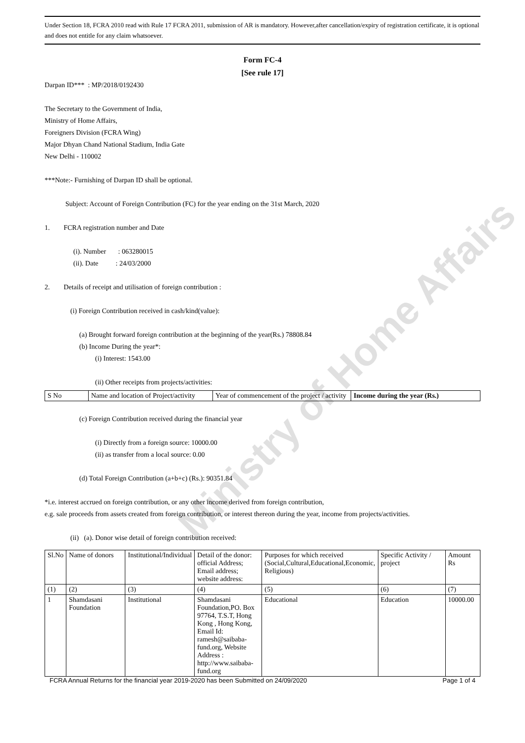Under Section 18, FCRA 2010 read with Rule 17 FCRA 2011, submission of AR is mandatory. However,after cancellation/expiry of registration certificate, it is optional and does not entitle for any claim whatsoever.
Form FC-4
[See rule 17]
Darpan ID*** : MP/2018/0192430
The Secretary to the Government of India,
Ministry of Home Affairs,
Foreigners Division (FCRA Wing)
Major Dhyan Chand National Stadium, India Gate
New Delhi - 110002
***Note:- Furnishing of Darpan ID shall be optional.
Subject: Account of Foreign Contribution (FC) for the year ending on the 31st March, 2020
1. FCRA registration number and Date
(i). Number : 063280015
(ii). Date : 24/03/2000
2. Details of receipt and utilisation of foreign contribution :
(i) Foreign Contribution received in cash/kind(value):
(a) Brought forward foreign contribution at the beginning of the year(Rs.) 78808.84
(b) Income During the year*:
(i) Interest: 1543.00
(ii) Other receipts from projects/activities:
| S No | Name and location of Project/activity | Year of commencement of the project / activity | Income during the year (Rs.) |
(c) Foreign Contribution received during the financial year
(i) Directly from a foreign source: 10000.00
(ii) as transfer from a local source: 0.00
(d) Total Foreign Contribution (a+b+c) (Rs.): 90351.84
*i.e. interest accrued on foreign contribution, or any other income derived from foreign contribution,
e.g. sale proceeds from assets created from foreign contribution, or interest thereon during the year, income from projects/activities.
(ii) (a). Donor wise detail of foreign contribution received:
| Sl.No | Name of donors | Institutional/Individual | Detail of the donor: official Address; Email address; website address: | Purposes for which received (Social,Cultural,Educational,Economic, Religious) | Specific Activity / project | Amount Rs |
| --- | --- | --- | --- | --- | --- | --- |
| (1) | (2) | (3) | (4) | (5) | (6) | (7) |
| 1 | Shamdasani Foundation | Institutional | Shamdasani Foundation,PO. Box 97764, T.S.T, Hong Kong , Hong Kong, Email Id: ramesh@saibaba-fund.org, Website Address : http://www.saibaba-fund.org | Educational | Education | 10000.00 |
FCRA Annual Returns for the financial year 2019-2020 has been Submitted on 24/09/2020 Page 1 of 4
Ministry of Home Affairs